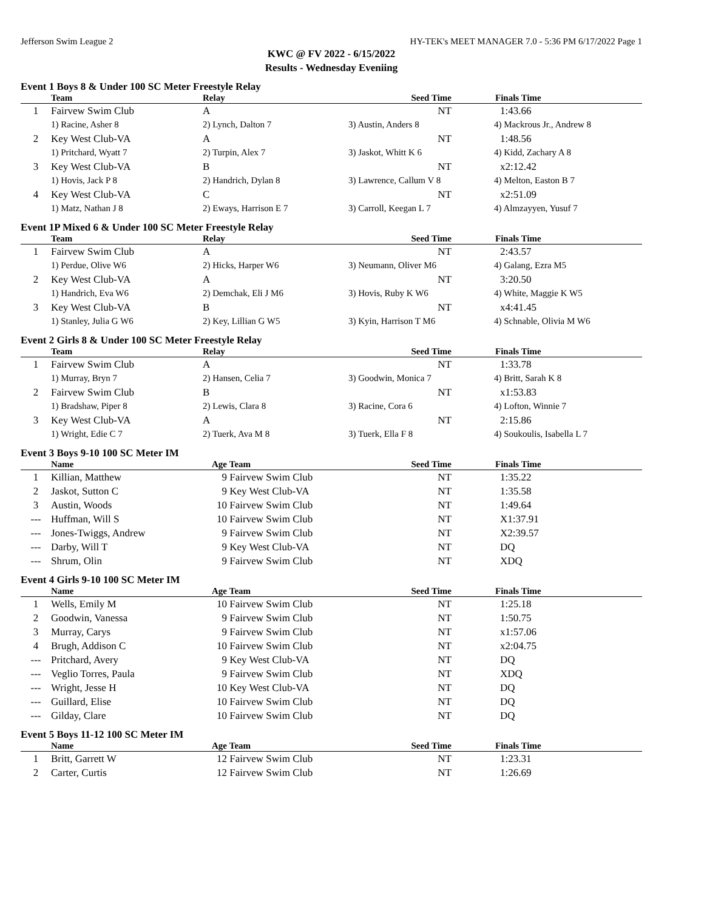Jefferson Swim League 2 HY-TEK's MEET MANAGER 7.0 - 5:36 PM 6/17/2022 Page 1
KWC @ FV 2022 - 6/15/2022
Results - Wednesday Eveniing
Event 1 Boys 8 & Under 100 SC Meter Freestyle Relay
| | Team | Relay | Seed Time | Finals Time |
| --- | --- | --- | --- | --- |
| 1 | Fairvew Swim Club | A | NT | 1:43.66 |
| | 1) Racine, Asher 8 | 2) Lynch, Dalton 7 | 3) Austin, Anders 8 | 4) Mackrous Jr., Andrew 8 |
| 2 | Key West Club-VA | A | NT | 1:48.56 |
| | 1) Pritchard, Wyatt 7 | 2) Turpin, Alex 7 | 3) Jaskot, Whitt K 6 | 4) Kidd, Zachary A 8 |
| 3 | Key West Club-VA | B | NT | x2:12.42 |
| | 1) Hovis, Jack P 8 | 2) Handrich, Dylan 8 | 3) Lawrence, Callum V 8 | 4) Melton, Easton B 7 |
| 4 | Key West Club-VA | C | NT | x2:51.09 |
| | 1) Matz, Nathan J 8 | 2) Eways, Harrison E 7 | 3) Carroll, Keegan L 7 | 4) Almzayyen, Yusuf 7 |
Event 1P Mixed 6 & Under 100 SC Meter Freestyle Relay
| | Team | Relay | Seed Time | Finals Time |
| --- | --- | --- | --- | --- |
| 1 | Fairvew Swim Club | A | NT | 2:43.57 |
| | 1) Perdue, Olive W6 | 2) Hicks, Harper W6 | 3) Neumann, Oliver M6 | 4) Galang, Ezra M5 |
| 2 | Key West Club-VA | A | NT | 3:20.50 |
| | 1) Handrich, Eva W6 | 2) Demchak, Eli J M6 | 3) Hovis, Ruby K W6 | 4) White, Maggie K W5 |
| 3 | Key West Club-VA | B | NT | x4:41.45 |
| | 1) Stanley, Julia G W6 | 2) Key, Lillian G W5 | 3) Kyin, Harrison T M6 | 4) Schnable, Olivia M W6 |
Event 2 Girls 8 & Under 100 SC Meter Freestyle Relay
| | Team | Relay | Seed Time | Finals Time |
| --- | --- | --- | --- | --- |
| 1 | Fairvew Swim Club | A | NT | 1:33.78 |
| | 1) Murray, Bryn 7 | 2) Hansen, Celia 7 | 3) Goodwin, Monica 7 | 4) Britt, Sarah K 8 |
| 2 | Fairvew Swim Club | B | NT | x1:53.83 |
| | 1) Bradshaw, Piper 8 | 2) Lewis, Clara 8 | 3) Racine, Cora 6 | 4) Lofton, Winnie 7 |
| 3 | Key West Club-VA | A | NT | 2:15.86 |
| | 1) Wright, Edie C 7 | 2) Tuerk, Ava M 8 | 3) Tuerk, Ella F 8 | 4) Soukoulis, Isabella L 7 |
Event 3 Boys 9-10 100 SC Meter IM
| | Name | Age | Team | Seed Time | Finals Time |
| --- | --- | --- | --- | --- | --- |
| 1 | Killian, Matthew | 9 | Fairvew Swim Club | NT | 1:35.22 |
| 2 | Jaskot, Sutton C | 9 | Key West Club-VA | NT | 1:35.58 |
| 3 | Austin, Woods | 10 | Fairvew Swim Club | NT | 1:49.64 |
| --- | Huffman, Will S | 10 | Fairvew Swim Club | NT | X1:37.91 |
| --- | Jones-Twiggs, Andrew | 9 | Fairvew Swim Club | NT | X2:39.57 |
| --- | Darby, Will T | 9 | Key West Club-VA | NT | DQ |
| --- | Shrum, Olin | 9 | Fairvew Swim Club | NT | XDQ |
Event 4 Girls 9-10 100 SC Meter IM
| | Name | Age | Team | Seed Time | Finals Time |
| --- | --- | --- | --- | --- | --- |
| 1 | Wells, Emily M | 10 | Fairvew Swim Club | NT | 1:25.18 |
| 2 | Goodwin, Vanessa | 9 | Fairvew Swim Club | NT | 1:50.75 |
| 3 | Murray, Carys | 9 | Fairvew Swim Club | NT | x1:57.06 |
| 4 | Brugh, Addison C | 10 | Fairvew Swim Club | NT | x2:04.75 |
| --- | Pritchard, Avery | 9 | Key West Club-VA | NT | DQ |
| --- | Veglio Torres, Paula | 9 | Fairvew Swim Club | NT | XDQ |
| --- | Wright, Jesse H | 10 | Key West Club-VA | NT | DQ |
| --- | Guillard, Elise | 10 | Fairvew Swim Club | NT | DQ |
| --- | Gilday, Clare | 10 | Fairvew Swim Club | NT | DQ |
Event 5 Boys 11-12 100 SC Meter IM
| | Name | Age | Team | Seed Time | Finals Time |
| --- | --- | --- | --- | --- | --- |
| 1 | Britt, Garrett W | 12 | Fairvew Swim Club | NT | 1:23.31 |
| 2 | Carter, Curtis | 12 | Fairvew Swim Club | NT | 1:26.69 |